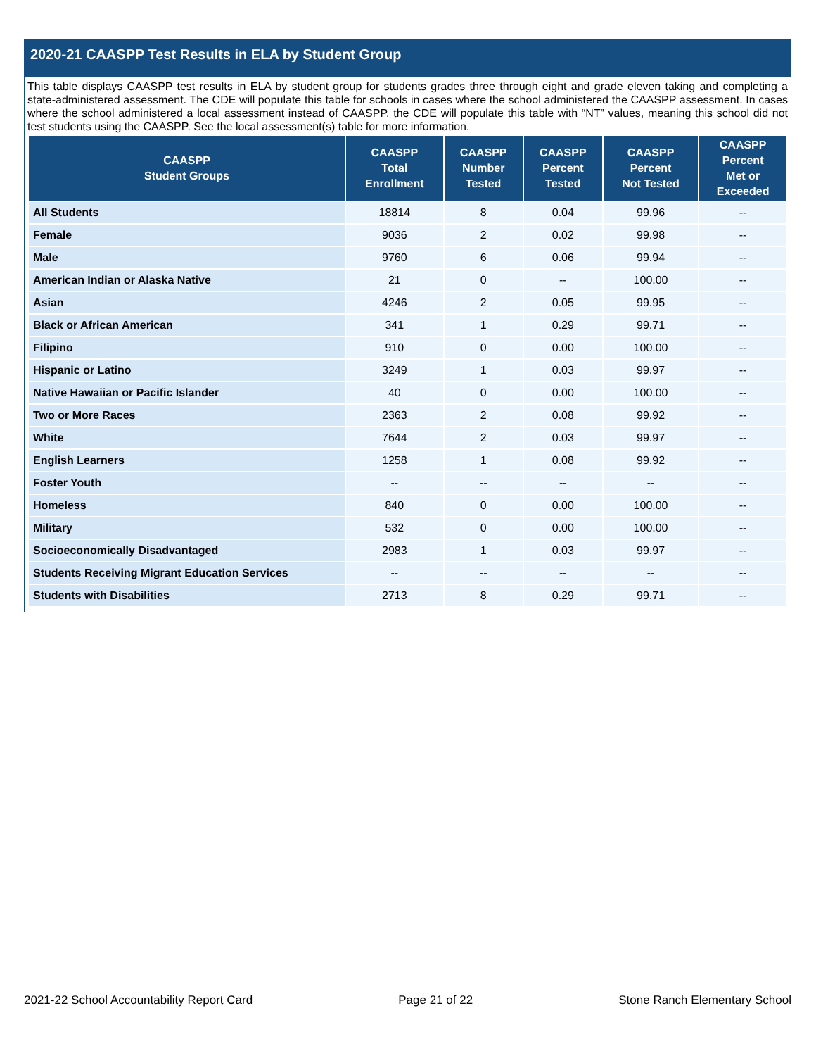2020-21 CAASPP Test Results in ELA by Student Group
This table displays CAASPP test results in ELA by student group for students grades three through eight and grade eleven taking and completing a state-administered assessment. The CDE will populate this table for schools in cases where the school administered the CAASPP assessment. In cases where the school administered a local assessment instead of CAASPP, the CDE will populate this table with “NT” values, meaning this school did not test students using the CAASPP. See the local assessment(s) table for more information.
| CAASPP Student Groups | CAASPP Total Enrollment | CAASPP Number Tested | CAASPP Percent Tested | CAASPP Percent Not Tested | CAASPP Percent Met or Exceeded |
| --- | --- | --- | --- | --- | --- |
| All Students | 18814 | 8 | 0.04 | 99.96 | -- |
| Female | 9036 | 2 | 0.02 | 99.98 | -- |
| Male | 9760 | 6 | 0.06 | 99.94 | -- |
| American Indian or Alaska Native | 21 | 0 | -- | 100.00 | -- |
| Asian | 4246 | 2 | 0.05 | 99.95 | -- |
| Black or African American | 341 | 1 | 0.29 | 99.71 | -- |
| Filipino | 910 | 0 | 0.00 | 100.00 | -- |
| Hispanic or Latino | 3249 | 1 | 0.03 | 99.97 | -- |
| Native Hawaiian or Pacific Islander | 40 | 0 | 0.00 | 100.00 | -- |
| Two or More Races | 2363 | 2 | 0.08 | 99.92 | -- |
| White | 7644 | 2 | 0.03 | 99.97 | -- |
| English Learners | 1258 | 1 | 0.08 | 99.92 | -- |
| Foster Youth | -- | -- | -- | -- | -- |
| Homeless | 840 | 0 | 0.00 | 100.00 | -- |
| Military | 532 | 0 | 0.00 | 100.00 | -- |
| Socioeconomically Disadvantaged | 2983 | 1 | 0.03 | 99.97 | -- |
| Students Receiving Migrant Education Services | -- | -- | -- | -- | -- |
| Students with Disabilities | 2713 | 8 | 0.29 | 99.71 | -- |
2021-22 School Accountability Report Card Page 21 of 22 Stone Ranch Elementary School